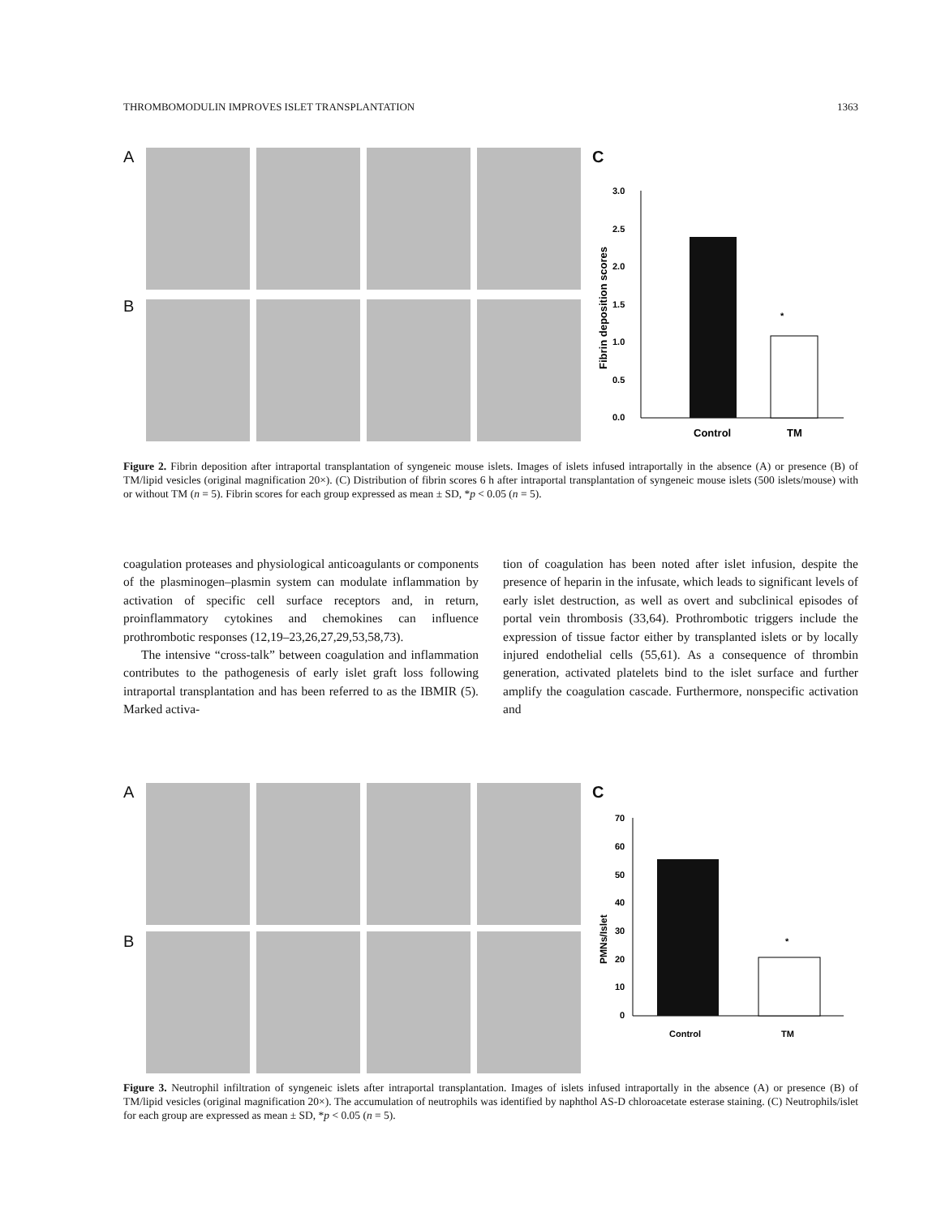THROMBOMODULIN IMPROVES ISLET TRANSPLANTATION 1363
A
B
C
Fibrin deposition scores
3.0
2.5
2.0
1.5
1.0
0.5
0.0
*
Control
TM
Figure 2. Fibrin deposition after intraportal transplantation of syngeneic mouse islets. Images of islets infused intraportally in the absence (A) or presence (B) of TM/lipid vesicles (original magnification 20×). (C) Distribution of fibrin scores 6 h after intraportal transplantation of syngeneic mouse islets (500 islets/mouse) with or without TM (n = 5). Fibrin scores for each group expressed as mean ± SD, *p < 0.05 (n = 5).
coagulation proteases and physiological anticoagulants or components of the plasminogen–plasmin system can modulate inflammation by activation of specific cell surface receptors and, in return, proinflammatory cytokines and chemokines can influence prothrombotic responses (12,19–23,26,27,29,53,58,73).
The intensive “cross-talk” between coagulation and inflammation contributes to the pathogenesis of early islet graft loss following intraportal transplantation and has been referred to as the IBMIR (5). Marked activa-
tion of coagulation has been noted after islet infusion, despite the presence of heparin in the infusate, which leads to significant levels of early islet destruction, as well as overt and subclinical episodes of portal vein thrombosis (33,64). Prothrombotic triggers include the expression of tissue factor either by transplanted islets or by locally injured endothelial cells (55,61). As a consequence of thrombin generation, activated platelets bind to the islet surface and further amplify the coagulation cascade. Furthermore, nonspecific activation and
A
B
C
PMNs/Islet
70
60
50
40
30
20
10
0
*
Control
TM
Figure 3. Neutrophil infiltration of syngeneic islets after intraportal transplantation. Images of islets infused intraportally in the absence (A) or presence (B) of TM/lipid vesicles (original magnification 20×). The accumulation of neutrophils was identified by naphthol AS-D chloroacetate esterase staining. (C) Neutrophils/islet for each group are expressed as mean ± SD, *p < 0.05 (n = 5).